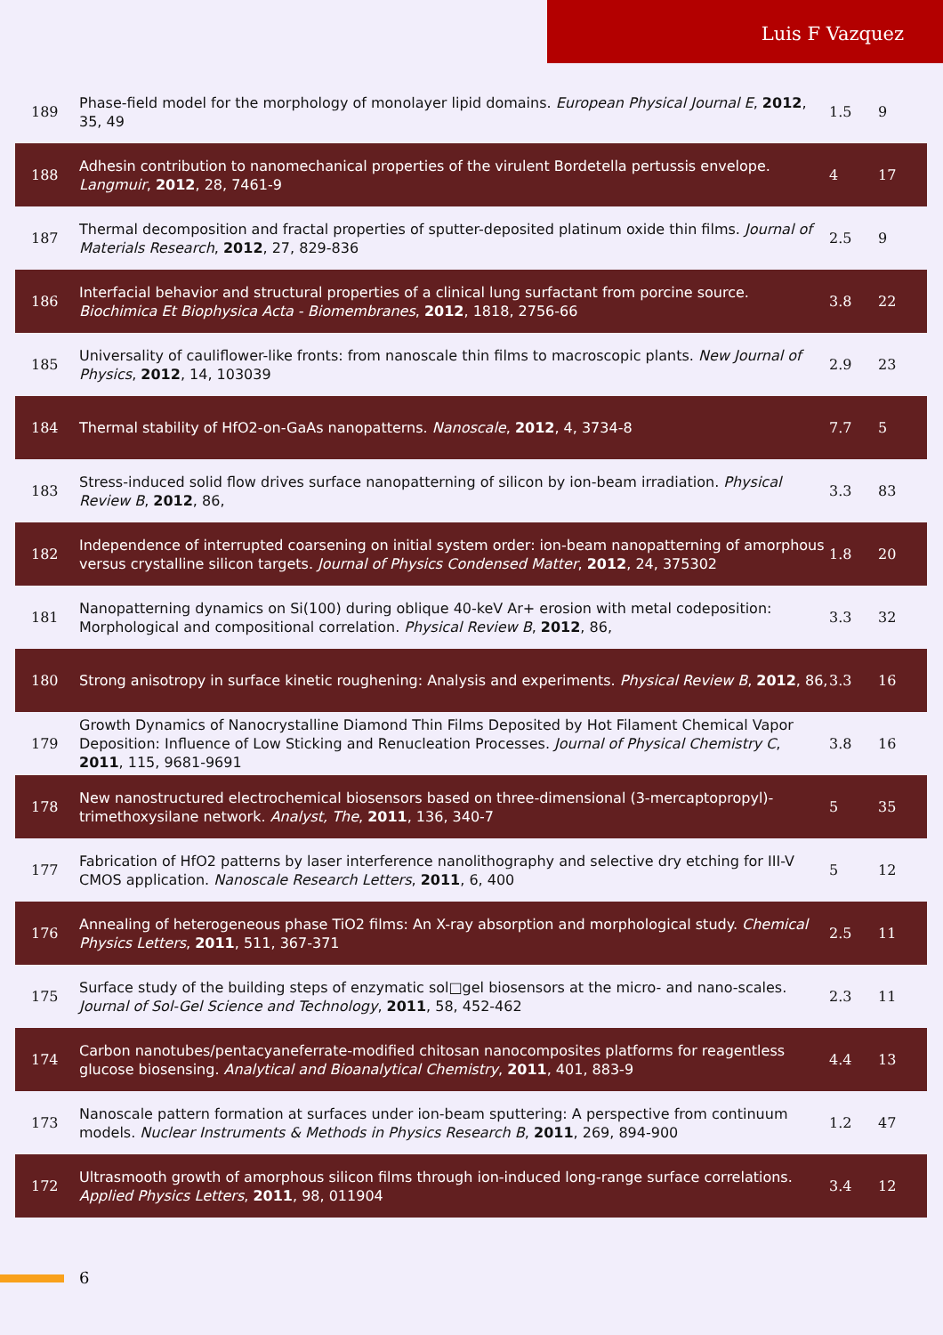Luis F Vazquez
| 189 | Phase-field model for the morphology of monolayer lipid domains. European Physical Journal E , 2012 , 35, 49 | 1.5 | 9 |
| 188 | Adhesin contribution to nanomechanical properties of the virulent Bordetella pertussis envelope. Langmuir , 2012 , 28, 7461-9 | 4 | 17 |
| 187 | Thermal decomposition and fractal properties of sputter-deposited platinum oxide thin films. Journal of Materials Research , 2012 , 27, 829-836 | 2.5 | 9 |
| 186 | Interfacial behavior and structural properties of a clinical lung surfactant from porcine source. Biochimica Et Biophysica Acta - Biomembranes , 2012 , 1818, 2756-66 | 3.8 | 22 |
| 185 | Universality of cauliflower-like fronts: from nanoscale thin films to macroscopic plants. New Journal of Physics , 2012 , 14, 103039 | 2.9 | 23 |
| 184 | Thermal stability of HfO2-on-GaAs nanopatterns. Nanoscale , 2012 , 4, 3734-8 | 7.7 | 5 |
| 183 | Stress-induced solid flow drives surface nanopatterning of silicon by ion-beam irradiation. Physical Review B , 2012 , 86, | 3.3 | 83 |
| 182 | Independence of interrupted coarsening on initial system order: ion-beam nanopatterning of amorphous versus crystalline silicon targets. Journal of Physics Condensed Matter , 2012 , 24, 375302 | 1.8 | 20 |
| 181 | Nanopatterning dynamics on Si(100) during oblique 40-keV Ar+ erosion with metal codeposition: Morphological and compositional correlation. Physical Review B , 2012 , 86, | 3.3 | 32 |
| 180 | Strong anisotropy in surface kinetic roughening: Analysis and experiments. Physical Review B , 2012 , 86, | 3.3 | 16 |
| 179 | Growth Dynamics of Nanocrystalline Diamond Thin Films Deposited by Hot Filament Chemical Vapor Deposition: Influence of Low Sticking and Renucleation Processes. Journal of Physical Chemistry C , 2011 , 115, 9681-9691 | 3.8 | 16 |
| 178 | New nanostructured electrochemical biosensors based on three-dimensional (3-mercaptopropyl)-trimethoxysilane network. Analyst, The , 2011 , 136, 340-7 | 5 | 35 |
| 177 | Fabrication of HfO2 patterns by laser interference nanolithography and selective dry etching for III-V CMOS application. Nanoscale Research Letters , 2011 , 6, 400 | 5 | 12 |
| 176 | Annealing of heterogeneous phase TiO2 films: An X-ray absorption and morphological study. Chemical Physics Letters , 2011 , 511, 367-371 | 2.5 | 11 |
| 175 | Surface study of the building steps of enzymatic sol□gel biosensors at the micro- and nano-scales. Journal of Sol-Gel Science and Technology , 2011 , 58, 452-462 | 2.3 | 11 |
| 174 | Carbon nanotubes/pentacyaneferrate-modified chitosan nanocomposites platforms for reagentless glucose biosensing. Analytical and Bioanalytical Chemistry , 2011 , 401, 883-9 | 4.4 | 13 |
| 173 | Nanoscale pattern formation at surfaces under ion-beam sputtering: A perspective from continuum models. Nuclear Instruments & Methods in Physics Research B , 2011 , 269, 894-900 | 1.2 | 47 |
| 172 | Ultrasmooth growth of amorphous silicon films through ion-induced long-range surface correlations. Applied Physics Letters , 2011 , 98, 011904 | 3.4 | 12 |
6